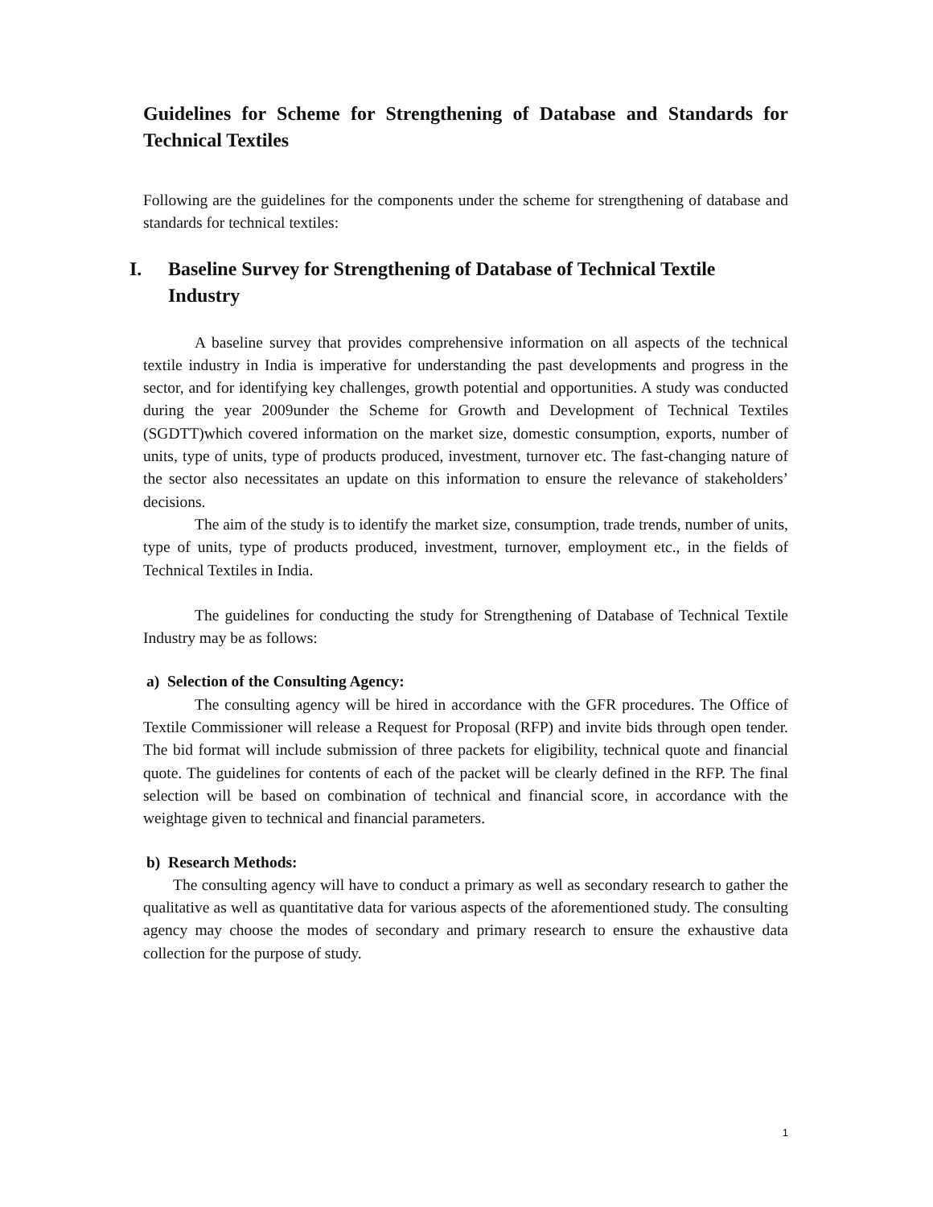Guidelines for Scheme for Strengthening of Database and Standards for Technical Textiles
Following are the guidelines for the components under the scheme for strengthening of database and standards for technical textiles:
I. Baseline Survey for Strengthening of Database of Technical Textile Industry
A baseline survey that provides comprehensive information on all aspects of the technical textile industry in India is imperative for understanding the past developments and progress in the sector, and for identifying key challenges, growth potential and opportunities. A study was conducted during the year 2009under the Scheme for Growth and Development of Technical Textiles (SGDTT)which covered information on the market size, domestic consumption, exports, number of units, type of units, type of products produced, investment, turnover etc. The fast-changing nature of the sector also necessitates an update on this information to ensure the relevance of stakeholders’ decisions.
The aim of the study is to identify the market size, consumption, trade trends, number of units, type of units, type of products produced, investment, turnover, employment etc., in the fields of Technical Textiles in India.
The guidelines for conducting the study for Strengthening of Database of Technical Textile Industry may be as follows:
a) Selection of the Consulting Agency:
The consulting agency will be hired in accordance with the GFR procedures. The Office of Textile Commissioner will release a Request for Proposal (RFP) and invite bids through open tender. The bid format will include submission of three packets for eligibility, technical quote and financial quote. The guidelines for contents of each of the packet will be clearly defined in the RFP. The final selection will be based on combination of technical and financial score, in accordance with the weightage given to technical and financial parameters.
b) Research Methods:
The consulting agency will have to conduct a primary as well as secondary research to gather the qualitative as well as quantitative data for various aspects of the aforementioned study. The consulting agency may choose the modes of secondary and primary research to ensure the exhaustive data collection for the purpose of study.
1